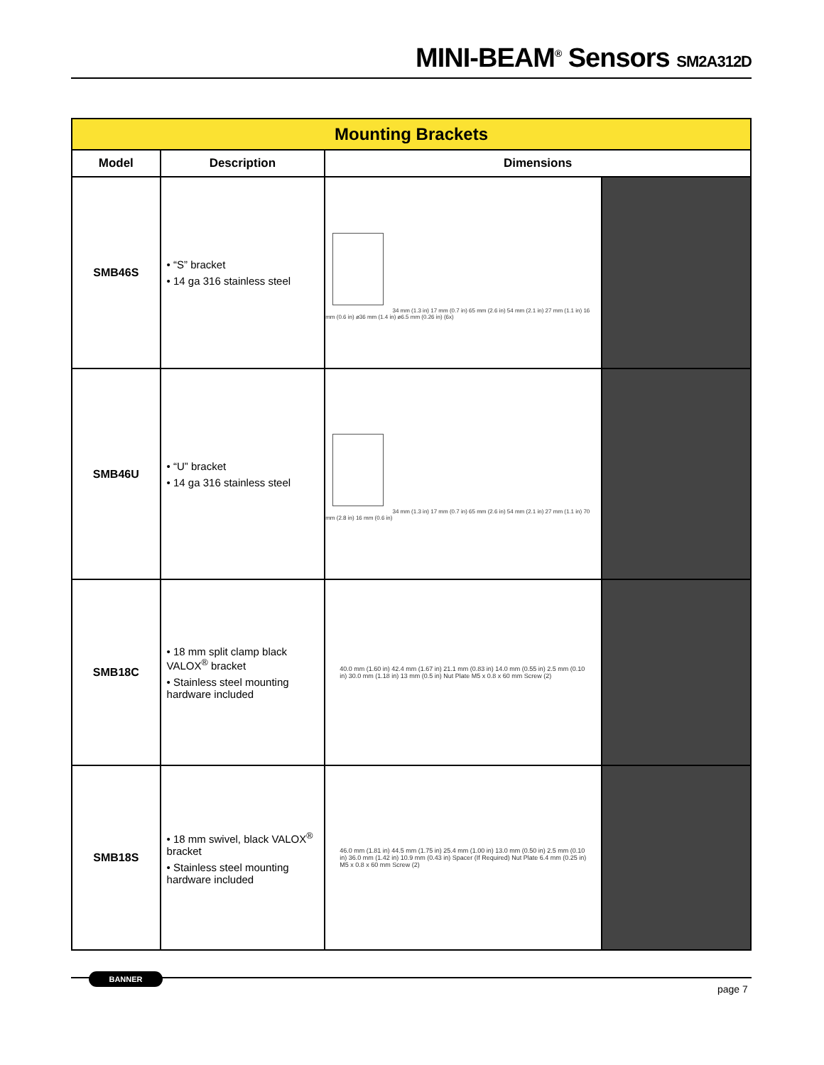MINI-BEAM<sup>®</sup> Sensors SM2A312D
| Mounting Brackets | | | |
| --- | --- | --- | --- |
| Model | Description | Dimensions | |
| SMB46S | • “S” bracket • 14 ga 316 stainless steel | 34 mm (1.3 in) 17 mm (0.7 in) 65 mm (2.6 in) 54 mm (2.1 in) 27 mm (1.1 in) 16 mm (0.6 in) ø36 mm (1.4 in) ø6.5 mm (0.26 in) (6x) | |
| SMB46U | • “U” bracket • 14 ga 316 stainless steel | 34 mm (1.3 in) 17 mm (0.7 in) 65 mm (2.6 in) 54 mm (2.1 in) 27 mm (1.1 in) 70 mm (2.8 in) 16 mm (0.6 in) | |
| SMB18C | • 18 mm split clamp black VALOX<sup>®</sup> bracket • Stainless steel mounting hardware included | 40.0 mm (1.60 in) 42.4 mm (1.67 in) 21.1 mm (0.83 in) 14.0 mm (0.55 in) 2.5 mm (0.10 in) 30.0 mm (1.18 in) 13 mm (0.5 in) Nut Plate M5 x 0.8 x 60 mm Screw (2) | |
| SMB18S | • 18 mm swivel, black VALOX<sup>®</sup> bracket • Stainless steel mounting hardware included | 46.0 mm (1.81 in) 44.5 mm (1.75 in) 25.4 mm (1.00 in) 13.0 mm (0.50 in) 2.5 mm (0.10 in) 36.0 mm (1.42 in) 10.9 mm (0.43 in) Spacer (If Required) Nut Plate 6.4 mm (0.25 in) M5 x 0.8 x 60 mm Screw (2) | |
BANNER
page 7